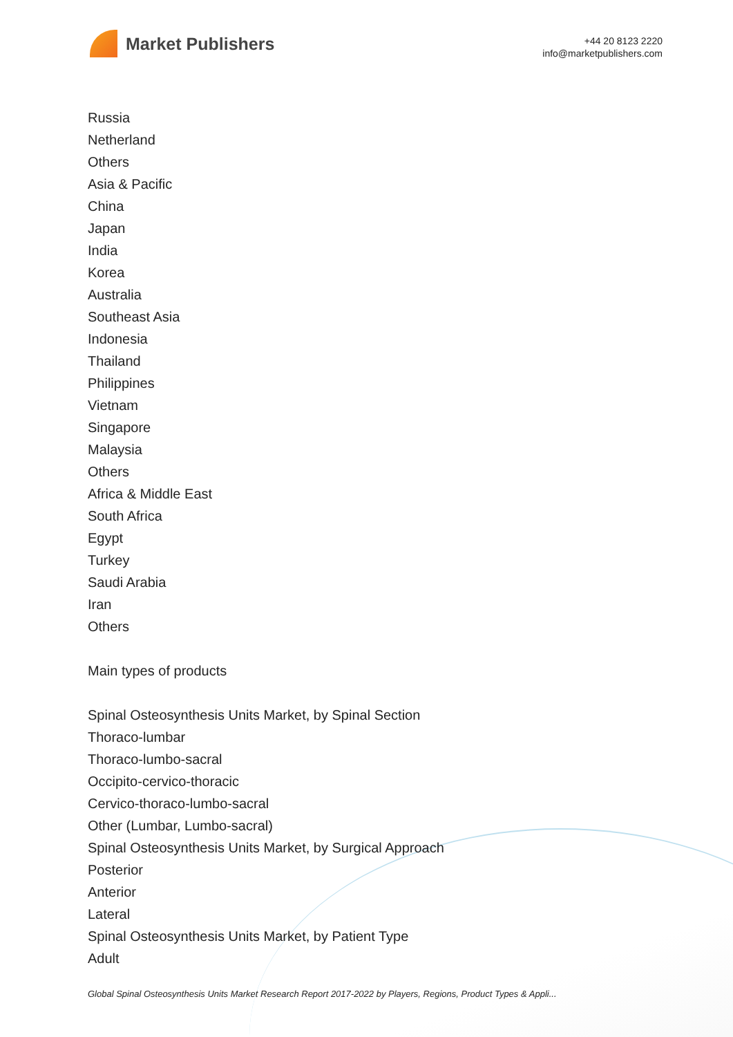Market Publishers
+44 20 8123 2220
info@marketpublishers.com
Russia
Netherland
Others
Asia & Pacific
China
Japan
India
Korea
Australia
Southeast Asia
Indonesia
Thailand
Philippines
Vietnam
Singapore
Malaysia
Others
Africa & Middle East
South Africa
Egypt
Turkey
Saudi Arabia
Iran
Others
Main types of products
Spinal Osteosynthesis Units Market, by Spinal Section
Thoraco-lumbar
Thoraco-lumbo-sacral
Occipito-cervico-thoracic
Cervico-thoraco-lumbo-sacral
Other (Lumbar, Lumbo-sacral)
Spinal Osteosynthesis Units Market, by Surgical Approach
Posterior
Anterior
Lateral
Spinal Osteosynthesis Units Market, by Patient Type
Adult
Global Spinal Osteosynthesis Units Market Research Report 2017-2022 by Players, Regions, Product Types & Appli...